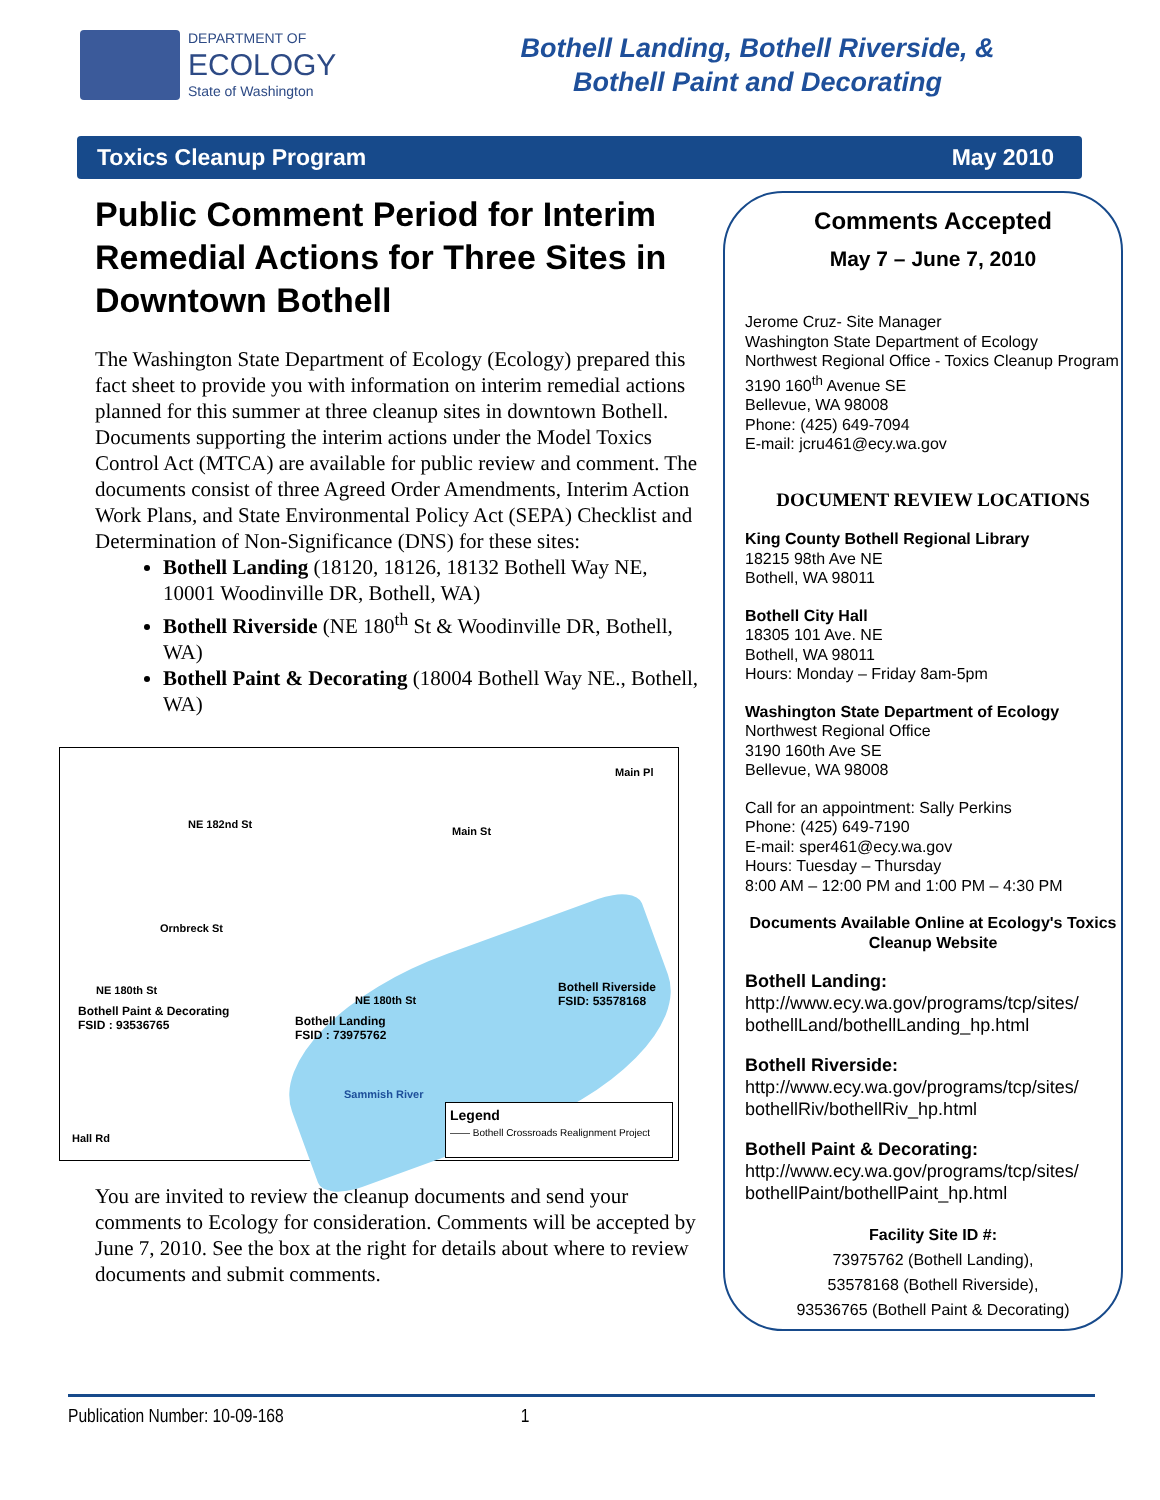DEPARTMENT OF
ECOLOGY
State of Washington
Bothell Landing, Bothell Riverside, &
Bothell Paint and Decorating
Toxics Cleanup Program May 2010
Public Comment Period for Interim Remedial Actions for Three Sites in Downtown Bothell
The Washington State Department of Ecology (Ecology) prepared this fact sheet to provide you with information on interim remedial actions planned for this summer at three cleanup sites in downtown Bothell. Documents supporting the interim actions under the Model Toxics Control Act (MTCA) are available for public review and comment. The documents consist of three Agreed Order Amendments, Interim Action Work Plans, and State Environmental Policy Act (SEPA) Checklist and Determination of Non-Significance (DNS) for these sites:
Bothell Landing (18120, 18126, 18132 Bothell Way NE, 10001 Woodinville DR, Bothell, WA)
Bothell Riverside (NE 180<sup>th</sup> St & Woodinville DR, Bothell, WA)
Bothell Paint & Decorating (18004 Bothell Way NE., Bothell, WA)
Main Pl
NE 182nd St
Main St
Ornbreck St
NE 180th St
NE 180th St
Bothell Paint & Decorating
FSID : 93536765 Bothell Landing
FSID : 73975762
Bothell Riverside
FSID: 53578168
Sammish River
Hall Rd
Legend
—— Bothell Crossroads Realignment Project
You are invited to review the cleanup documents and send your comments to Ecology for consideration. Comments will be accepted by June 7, 2010. See the box at the right for details about where to review documents and submit comments.
Comments Accepted
May 7 – June 7, 2010
Jerome Cruz- Site Manager
Washington State Department of Ecology
Northwest Regional Office - Toxics Cleanup Program
3190 160<sup>th</sup> Avenue SE
Bellevue, WA 98008
Phone: (425) 649-7094
E-mail: jcru461@ecy.wa.gov
DOCUMENT REVIEW LOCATIONS
King County Bothell Regional Library
18215 98th Ave NE
Bothell, WA 98011
Bothell City Hall
18305 101 Ave. NE
Bothell, WA 98011
Hours: Monday – Friday 8am-5pm
Washington State Department of Ecology
Northwest Regional Office
3190 160th Ave SE
Bellevue, WA 98008
Call for an appointment: Sally Perkins
Phone: (425) 649-7190
E-mail: sper461@ecy.wa.gov
Hours: Tuesday – Thursday
8:00 AM – 12:00 PM and 1:00 PM – 4:30 PM
Documents Available Online at Ecology's Toxics Cleanup Website
Bothell Landing:
http://www.ecy.wa.gov/programs/tcp/sites/ bothellLand/bothellLanding_hp.html
Bothell Riverside:
http://www.ecy.wa.gov/programs/tcp/sites/ bothellRiv/bothellRiv_hp.html
Bothell Paint & Decorating:
http://www.ecy.wa.gov/programs/tcp/sites/ bothellPaint/bothellPaint_hp.html
Facility Site ID #:
73975762 (Bothell Landing),
53578168 (Bothell Riverside),
93536765 (Bothell Paint & Decorating)
Publication Number: 10-09-168 1